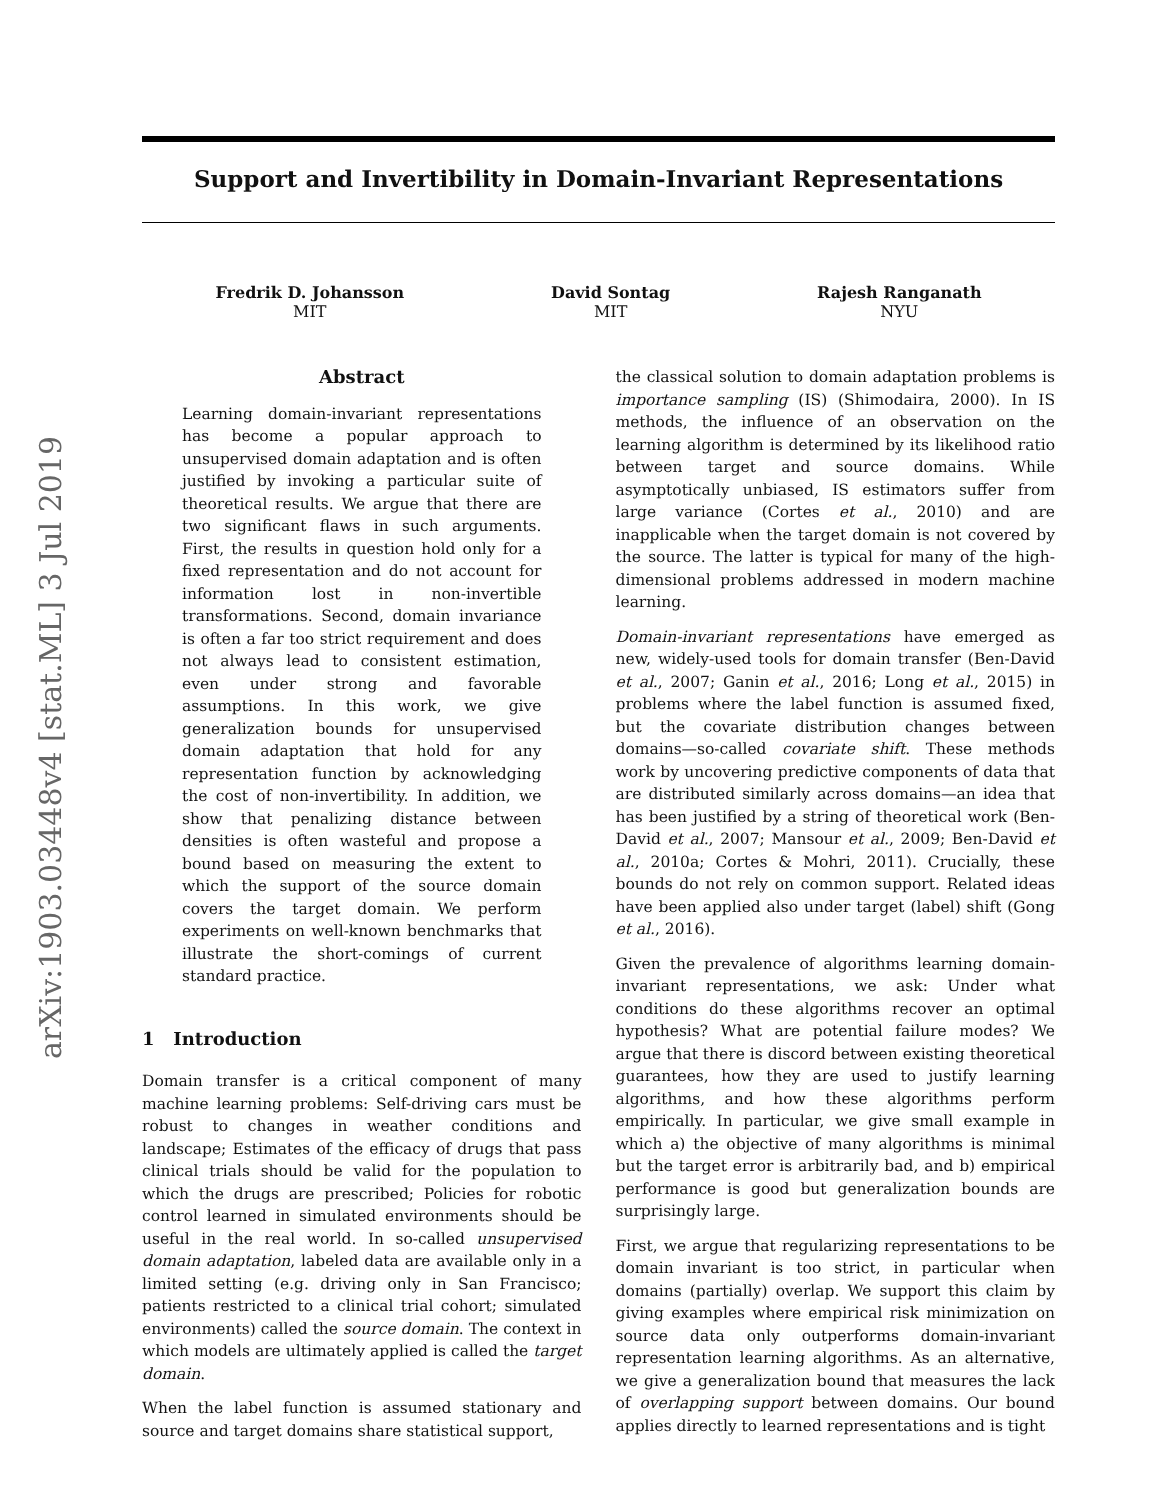arXiv:1903.03448v4 [stat.ML] 3 Jul 2019
Support and Invertibility in Domain-Invariant Representations
Fredrik D. Johansson
MIT
David Sontag
MIT
Rajesh Ranganath
NYU
Abstract
Learning domain-invariant representations has become a popular approach to unsupervised domain adaptation and is often justified by invoking a particular suite of theoretical results. We argue that there are two significant flaws in such arguments. First, the results in question hold only for a fixed representation and do not account for information lost in non-invertible transformations. Second, domain invariance is often a far too strict requirement and does not always lead to consistent estimation, even under strong and favorable assumptions. In this work, we give generalization bounds for unsupervised domain adaptation that hold for any representation function by acknowledging the cost of non-invertibility. In addition, we show that penalizing distance between densities is often wasteful and propose a bound based on measuring the extent to which the support of the source domain covers the target domain. We perform experiments on well-known benchmarks that illustrate the short-comings of current standard practice.
1 Introduction
Domain transfer is a critical component of many machine learning problems: Self-driving cars must be robust to changes in weather conditions and landscape; Estimates of the efficacy of drugs that pass clinical trials should be valid for the population to which the drugs are prescribed; Policies for robotic control learned in simulated environments should be useful in the real world. In so-called unsupervised domain adaptation, labeled data are available only in a limited setting (e.g. driving only in San Francisco; patients restricted to a clinical trial cohort; simulated environments) called the source domain. The context in which models are ultimately applied is called the target domain.
When the label function is assumed stationary and source and target domains share statistical support,
the classical solution to domain adaptation problems is importance sampling (IS) (Shimodaira, 2000). In IS methods, the influence of an observation on the learning algorithm is determined by its likelihood ratio between target and source domains. While asymptotically unbiased, IS estimators suffer from large variance (Cortes et al., 2010) and are inapplicable when the target domain is not covered by the source. The latter is typical for many of the high-dimensional problems addressed in modern machine learning.
Domain-invariant representations have emerged as new, widely-used tools for domain transfer (Ben-David et al., 2007; Ganin et al., 2016; Long et al., 2015) in problems where the label function is assumed fixed, but the covariate distribution changes between domains—so-called covariate shift. These methods work by uncovering predictive components of data that are distributed similarly across domains—an idea that has been justified by a string of theoretical work (Ben-David et al., 2007; Mansour et al., 2009; Ben-David et al., 2010a; Cortes & Mohri, 2011). Crucially, these bounds do not rely on common support. Related ideas have been applied also under target (label) shift (Gong et al., 2016).
Given the prevalence of algorithms learning domain-invariant representations, we ask: Under what conditions do these algorithms recover an optimal hypothesis? What are potential failure modes? We argue that there is discord between existing theoretical guarantees, how they are used to justify learning algorithms, and how these algorithms perform empirically. In particular, we give small example in which a) the objective of many algorithms is minimal but the target error is arbitrarily bad, and b) empirical performance is good but generalization bounds are surprisingly large.
First, we argue that regularizing representations to be domain invariant is too strict, in particular when domains (partially) overlap. We support this claim by giving examples where empirical risk minimization on source data only outperforms domain-invariant representation learning algorithms. As an alternative, we give a generalization bound that measures the lack of overlapping support between domains. Our bound applies directly to learned representations and is tight